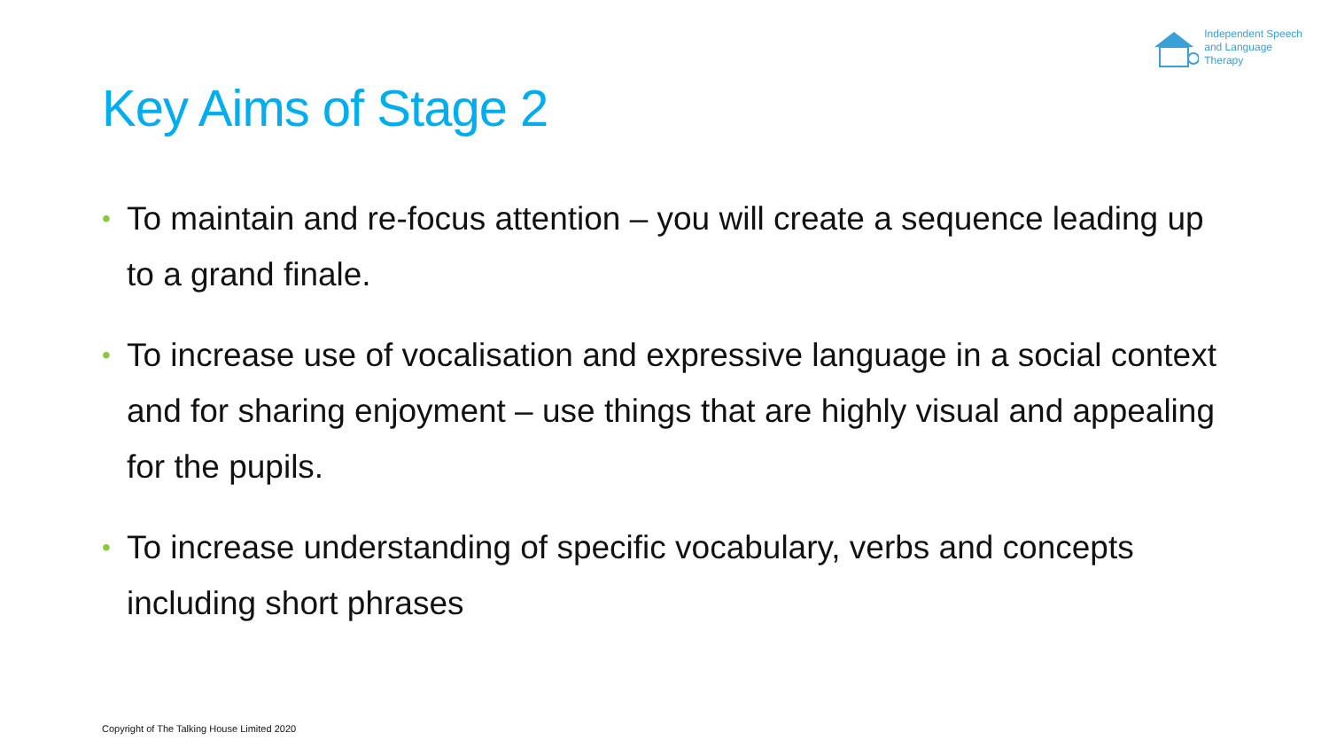Independent Speech
and Language
Therapy
Key Aims of Stage 2
• To maintain and re-focus attention – you will create a sequence leading up to a grand finale.
• To increase use of vocalisation and expressive language in a social context and for sharing enjoyment – use things that are highly visual and appealing for the pupils.
• To increase understanding of specific vocabulary, verbs and concepts including short phrases
Copyright of The Talking House Limited 2020